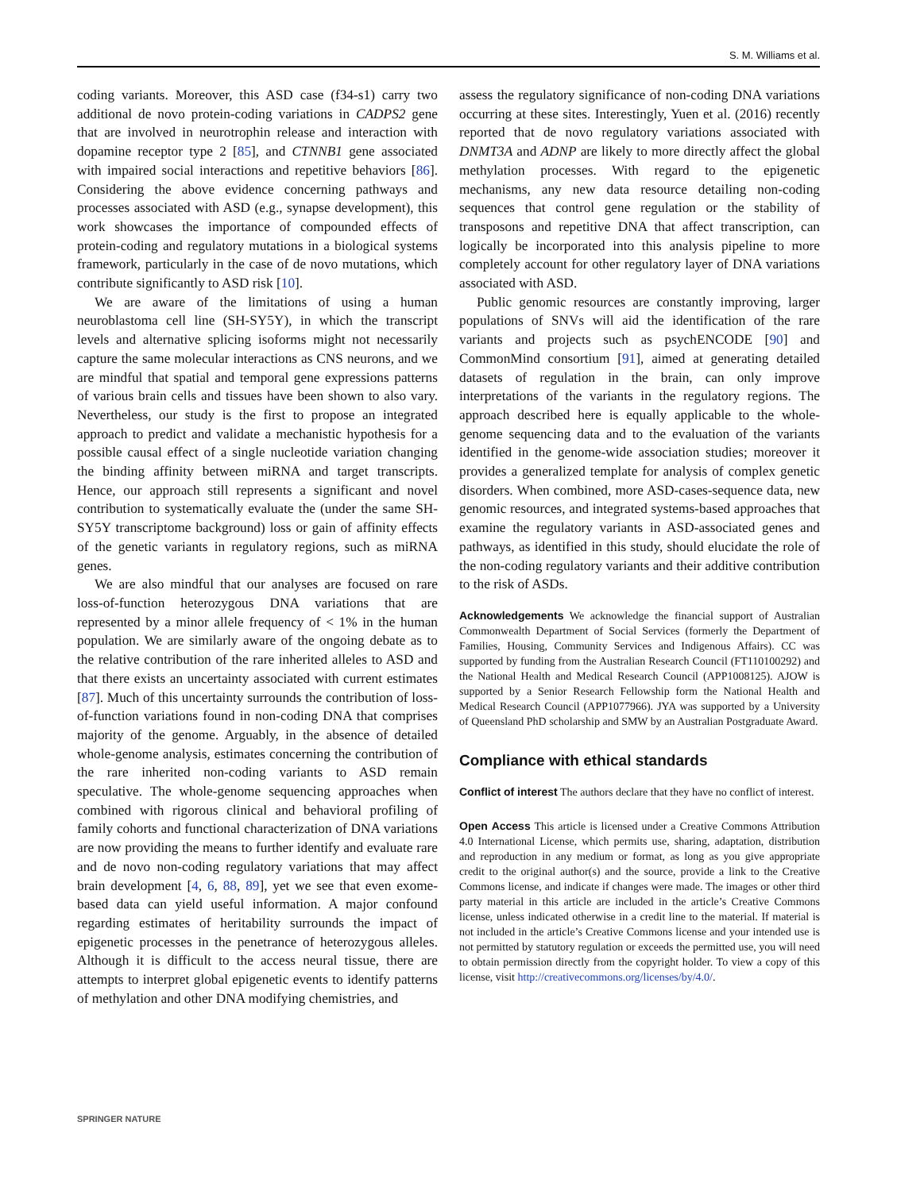S. M. Williams et al.
coding variants. Moreover, this ASD case (f34-s1) carry two additional de novo protein-coding variations in CADPS2 gene that are involved in neurotrophin release and interaction with dopamine receptor type 2 [85], and CTNNB1 gene associated with impaired social interactions and repetitive behaviors [86]. Considering the above evidence concerning pathways and processes associated with ASD (e.g., synapse development), this work showcases the importance of compounded effects of protein-coding and regulatory mutations in a biological systems framework, particularly in the case of de novo mutations, which contribute significantly to ASD risk [10].
We are aware of the limitations of using a human neuroblastoma cell line (SH-SY5Y), in which the transcript levels and alternative splicing isoforms might not necessarily capture the same molecular interactions as CNS neurons, and we are mindful that spatial and temporal gene expressions patterns of various brain cells and tissues have been shown to also vary. Nevertheless, our study is the first to propose an integrated approach to predict and validate a mechanistic hypothesis for a possible causal effect of a single nucleotide variation changing the binding affinity between miRNA and target transcripts. Hence, our approach still represents a significant and novel contribution to systematically evaluate the (under the same SH-SY5Y transcriptome background) loss or gain of affinity effects of the genetic variants in regulatory regions, such as miRNA genes.
We are also mindful that our analyses are focused on rare loss-of-function heterozygous DNA variations that are represented by a minor allele frequency of < 1% in the human population. We are similarly aware of the ongoing debate as to the relative contribution of the rare inherited alleles to ASD and that there exists an uncertainty associated with current estimates [87]. Much of this uncertainty surrounds the contribution of loss-of-function variations found in non-coding DNA that comprises majority of the genome. Arguably, in the absence of detailed whole-genome analysis, estimates concerning the contribution of the rare inherited non-coding variants to ASD remain speculative. The whole-genome sequencing approaches when combined with rigorous clinical and behavioral profiling of family cohorts and functional characterization of DNA variations are now providing the means to further identify and evaluate rare and de novo non-coding regulatory variations that may affect brain development [4, 6, 88, 89], yet we see that even exome-based data can yield useful information. A major confound regarding estimates of heritability surrounds the impact of epigenetic processes in the penetrance of heterozygous alleles. Although it is difficult to the access neural tissue, there are attempts to interpret global epigenetic events to identify patterns of methylation and other DNA modifying chemistries, and
assess the regulatory significance of non-coding DNA variations occurring at these sites. Interestingly, Yuen et al. (2016) recently reported that de novo regulatory variations associated with DNMT3A and ADNP are likely to more directly affect the global methylation processes. With regard to the epigenetic mechanisms, any new data resource detailing non-coding sequences that control gene regulation or the stability of transposons and repetitive DNA that affect transcription, can logically be incorporated into this analysis pipeline to more completely account for other regulatory layer of DNA variations associated with ASD.
Public genomic resources are constantly improving, larger populations of SNVs will aid the identification of the rare variants and projects such as psychENCODE [90] and CommonMind consortium [91], aimed at generating detailed datasets of regulation in the brain, can only improve interpretations of the variants in the regulatory regions. The approach described here is equally applicable to the whole-genome sequencing data and to the evaluation of the variants identified in the genome-wide association studies; moreover it provides a generalized template for analysis of complex genetic disorders. When combined, more ASD-cases-sequence data, new genomic resources, and integrated systems-based approaches that examine the regulatory variants in ASD-associated genes and pathways, as identified in this study, should elucidate the role of the non-coding regulatory variants and their additive contribution to the risk of ASDs.
Acknowledgements We acknowledge the financial support of Australian Commonwealth Department of Social Services (formerly the Department of Families, Housing, Community Services and Indigenous Affairs). CC was supported by funding from the Australian Research Council (FT110100292) and the National Health and Medical Research Council (APP1008125). AJOW is supported by a Senior Research Fellowship form the National Health and Medical Research Council (APP1077966). JYA was supported by a University of Queensland PhD scholarship and SMW by an Australian Postgraduate Award.
Compliance with ethical standards
Conflict of interest The authors declare that they have no conflict of interest.
Open Access This article is licensed under a Creative Commons Attribution 4.0 International License, which permits use, sharing, adaptation, distribution and reproduction in any medium or format, as long as you give appropriate credit to the original author(s) and the source, provide a link to the Creative Commons license, and indicate if changes were made. The images or other third party material in this article are included in the article’s Creative Commons license, unless indicated otherwise in a credit line to the material. If material is not included in the article’s Creative Commons license and your intended use is not permitted by statutory regulation or exceeds the permitted use, you will need to obtain permission directly from the copyright holder. To view a copy of this license, visit http://creativecommons.org/licenses/by/4.0/.
SPRINGER NATURE